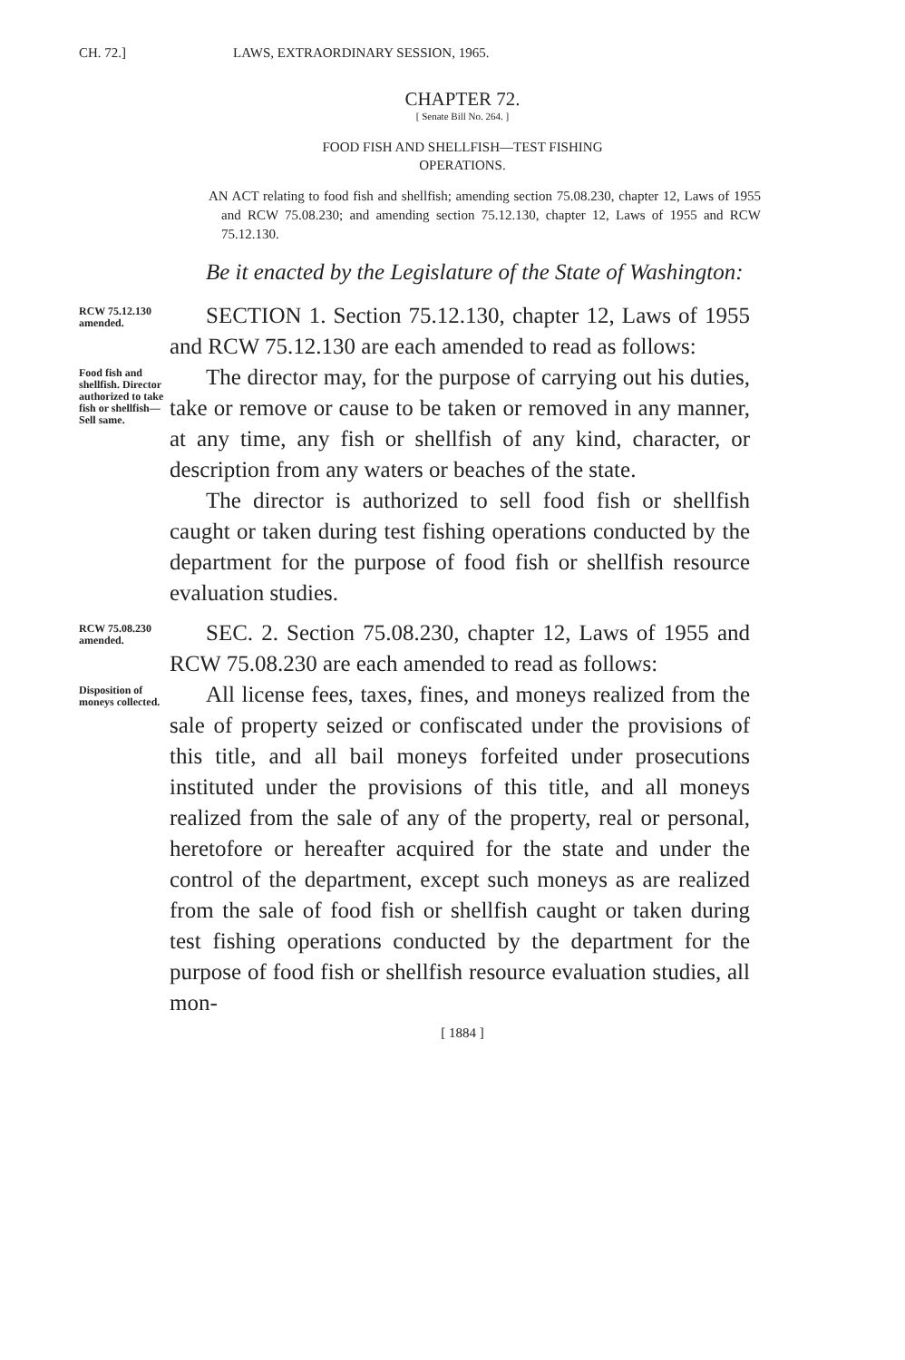CH. 72.] LAWS, EXTRAORDINARY SESSION, 1965.
CHAPTER 72.
[ Senate Bill No. 264. ]
FOOD FISH AND SHELLFISH—TEST FISHING
OPERATIONS.
AN ACT relating to food fish and shellfish; amending section 75.08.230, chapter 12, Laws of 1955 and RCW 75.08.230; and amending section 75.12.130, chapter 12, Laws of 1955 and RCW 75.12.130.
Be it enacted by the Legislature of the State of Washington:
RCW 75.12.130 amended.
SECTION 1. Section 75.12.130, chapter 12, Laws of 1955 and RCW 75.12.130 are each amended to read as follows:
Food fish and shellfish. Director authorized to take fish or shellfish—Sell same.
The director may, for the purpose of carrying out his duties, take or remove or cause to be taken or removed in any manner, at any time, any fish or shellfish of any kind, character, or description from any waters or beaches of the state.
The director is authorized to sell food fish or shellfish caught or taken during test fishing operations conducted by the department for the purpose of food fish or shellfish resource evaluation studies.
RCW 75.08.230 amended.
SEC. 2. Section 75.08.230, chapter 12, Laws of 1955 and RCW 75.08.230 are each amended to read as follows:
Disposition of moneys collected.
All license fees, taxes, fines, and moneys realized from the sale of property seized or confiscated under the provisions of this title, and all bail moneys forfeited under prosecutions instituted under the provisions of this title, and all moneys realized from the sale of any of the property, real or personal, heretofore or hereafter acquired for the state and under the control of the department, except such moneys as are realized from the sale of food fish or shellfish caught or taken during test fishing operations conducted by the department for the purpose of food fish or shellfish resource evaluation studies, all mon-
[ 1884 ]